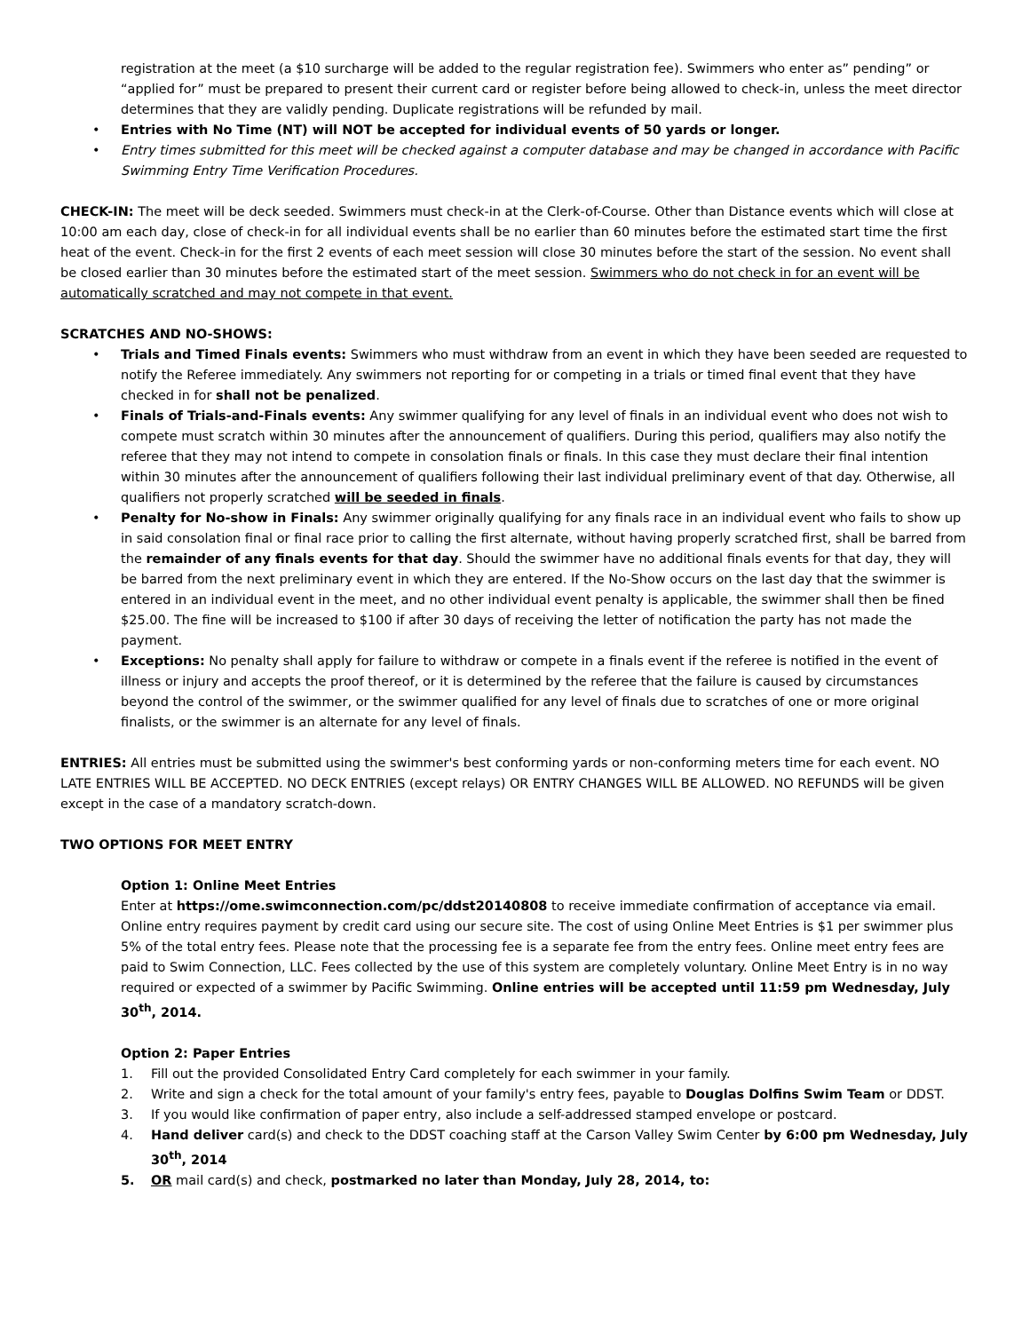registration at the meet (a $10 surcharge will be added to the regular registration fee). Swimmers who enter as” pending” or “applied for” must be prepared to present their current card or register before being allowed to check-in, unless the meet director determines that they are validly pending. Duplicate registrations will be refunded by mail.
• Entries with No Time (NT) will NOT be accepted for individual events of 50 yards or longer.
• Entry times submitted for this meet will be checked against a computer database and may be changed in accordance with Pacific Swimming Entry Time Verification Procedures.
CHECK-IN: The meet will be deck seeded. Swimmers must check-in at the Clerk-of-Course. Other than Distance events which will close at 10:00 am each day, close of check-in for all individual events shall be no earlier than 60 minutes before the estimated start time the first heat of the event. Check-in for the first 2 events of each meet session will close 30 minutes before the start of the session. No event shall be closed earlier than 30 minutes before the estimated start of the meet session. Swimmers who do not check in for an event will be automatically scratched and may not compete in that event.
SCRATCHES AND NO-SHOWS:
• Trials and Timed Finals events: Swimmers who must withdraw from an event in which they have been seeded are requested to notify the Referee immediately. Any swimmers not reporting for or competing in a trials or timed final event that they have checked in for shall not be penalized.
• Finals of Trials-and-Finals events: Any swimmer qualifying for any level of finals in an individual event who does not wish to compete must scratch within 30 minutes after the announcement of qualifiers. During this period, qualifiers may also notify the referee that they may not intend to compete in consolation finals or finals. In this case they must declare their final intention within 30 minutes after the announcement of qualifiers following their last individual preliminary event of that day. Otherwise, all qualifiers not properly scratched will be seeded in finals.
• Penalty for No-show in Finals: Any swimmer originally qualifying for any finals race in an individual event who fails to show up in said consolation final or final race prior to calling the first alternate, without having properly scratched first, shall be barred from the remainder of any finals events for that day. Should the swimmer have no additional finals events for that day, they will be barred from the next preliminary event in which they are entered. If the No-Show occurs on the last day that the swimmer is entered in an individual event in the meet, and no other individual event penalty is applicable, the swimmer shall then be fined $25.00. The fine will be increased to $100 if after 30 days of receiving the letter of notification the party has not made the payment.
• Exceptions: No penalty shall apply for failure to withdraw or compete in a finals event if the referee is notified in the event of illness or injury and accepts the proof thereof, or it is determined by the referee that the failure is caused by circumstances beyond the control of the swimmer, or the swimmer qualified for any level of finals due to scratches of one or more original finalists, or the swimmer is an alternate for any level of finals.
ENTRIES: All entries must be submitted using the swimmer's best conforming yards or non-conforming meters time for each event. NO LATE ENTRIES WILL BE ACCEPTED. NO DECK ENTRIES (except relays) OR ENTRY CHANGES WILL BE ALLOWED. NO REFUNDS will be given except in the case of a mandatory scratch-down.
TWO OPTIONS FOR MEET ENTRY
Option 1: Online Meet Entries
Enter at https://ome.swimconnection.com/pc/ddst20140808 to receive immediate confirmation of acceptance via email. Online entry requires payment by credit card using our secure site. The cost of using Online Meet Entries is $1 per swimmer plus 5% of the total entry fees. Please note that the processing fee is a separate fee from the entry fees. Online meet entry fees are paid to Swim Connection, LLC. Fees collected by the use of this system are completely voluntary. Online Meet Entry is in no way required or expected of a swimmer by Pacific Swimming. Online entries will be accepted until 11:59 pm Wednesday, July 30<sup>th</sup>, 2014.
Option 2: Paper Entries
1. Fill out the provided Consolidated Entry Card completely for each swimmer in your family.
2. Write and sign a check for the total amount of your family's entry fees, payable to Douglas Dolfins Swim Team or DDST.
3. If you would like confirmation of paper entry, also include a self-addressed stamped envelope or postcard.
4. Hand deliver card(s) and check to the DDST coaching staff at the Carson Valley Swim Center by 6:00 pm Wednesday, July 30<sup>th</sup>, 2014
5. OR mail card(s) and check, postmarked no later than Monday, July 28, 2014, to: